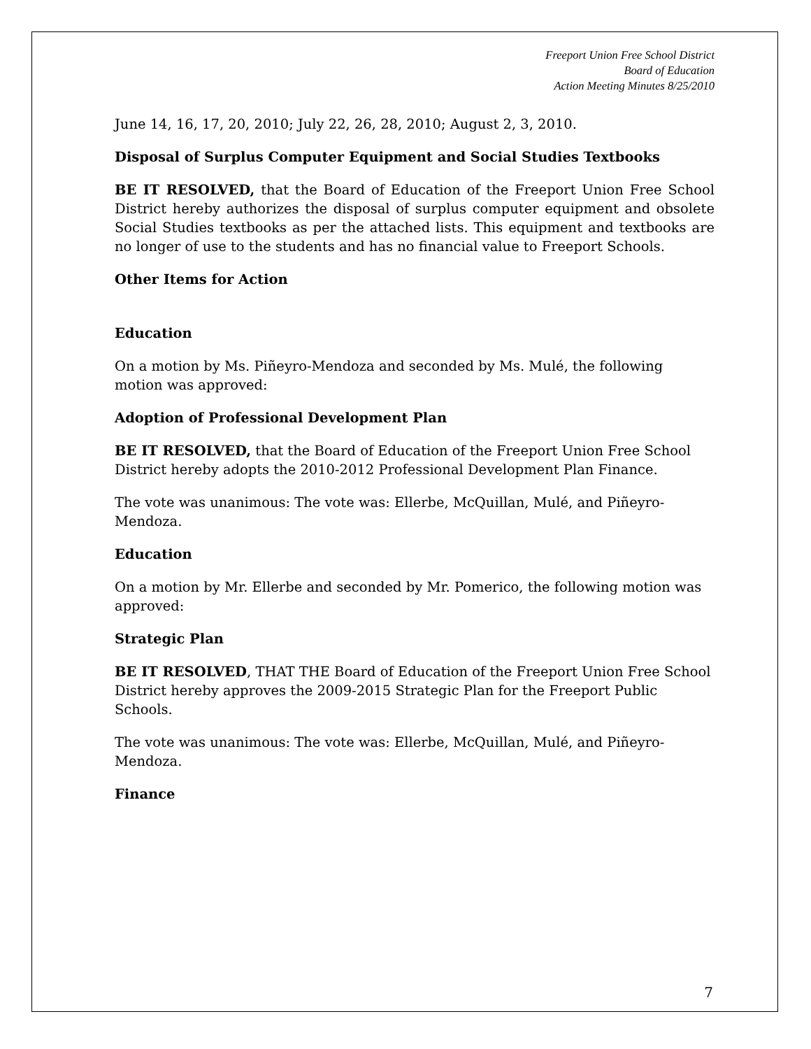Freeport Union Free School District
Board of Education
Action Meeting Minutes 8/25/2010
June 14, 16, 17, 20, 2010; July 22, 26, 28, 2010; August 2, 3, 2010.
Disposal of Surplus Computer Equipment and Social Studies Textbooks
BE IT RESOLVED, that the Board of Education of the Freeport Union Free School District hereby authorizes the disposal of surplus computer equipment and obsolete Social Studies textbooks as per the attached lists. This equipment and textbooks are no longer of use to the students and has no financial value to Freeport Schools.
Other Items for Action
Education
On a motion by Ms. Piñeyro-Mendoza and seconded by Ms. Mulé, the following motion was approved:
Adoption of Professional Development Plan
BE IT RESOLVED, that the Board of Education of the Freeport Union Free School District hereby adopts the 2010-2012 Professional Development Plan Finance.
The vote was unanimous: The vote was: Ellerbe, McQuillan, Mulé, and Piñeyro-Mendoza.
Education
On a motion by Mr. Ellerbe and seconded by Mr. Pomerico, the following motion was approved:
Strategic Plan
BE IT RESOLVED, THAT THE Board of Education of the Freeport Union Free School District hereby approves the 2009-2015 Strategic Plan for the Freeport Public Schools.
The vote was unanimous: The vote was: Ellerbe, McQuillan, Mulé, and Piñeyro-Mendoza.
Finance
7